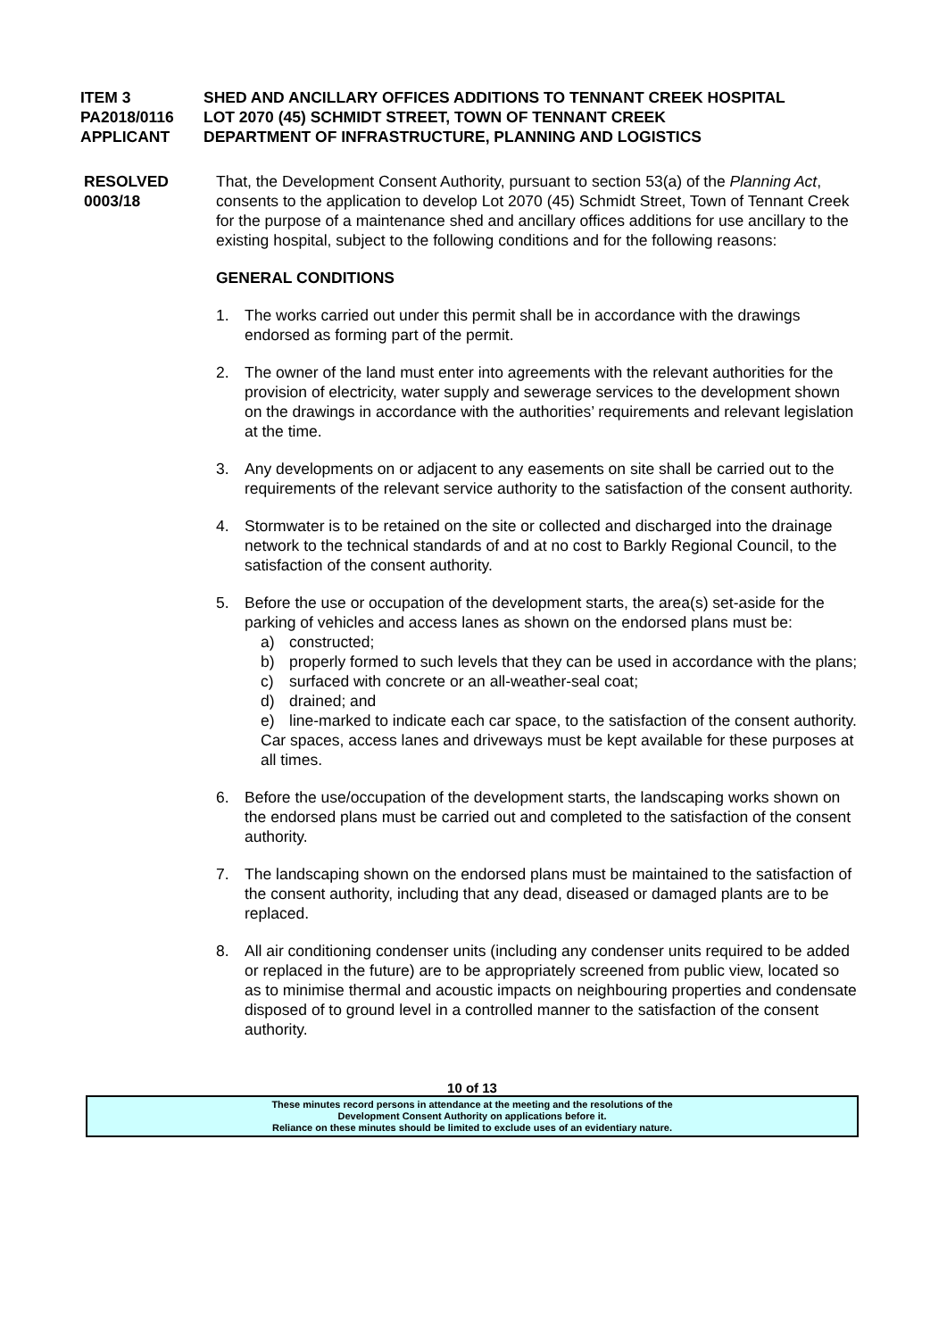ITEM 3 SHED AND ANCILLARY OFFICES ADDITIONS TO TENNANT CREEK HOSPITAL
PA2018/0116 LOT 2070 (45) SCHMIDT STREET, TOWN OF TENNANT CREEK
APPLICANT DEPARTMENT OF INFRASTRUCTURE, PLANNING AND LOGISTICS
RESOLVED
0003/18
That, the Development Consent Authority, pursuant to section 53(a) of the Planning Act, consents to the application to develop Lot 2070 (45) Schmidt Street, Town of Tennant Creek for the purpose of a maintenance shed and ancillary offices additions for use ancillary to the existing hospital, subject to the following conditions and for the following reasons:
GENERAL CONDITIONS
1. The works carried out under this permit shall be in accordance with the drawings endorsed as forming part of the permit.
2. The owner of the land must enter into agreements with the relevant authorities for the provision of electricity, water supply and sewerage services to the development shown on the drawings in accordance with the authorities’ requirements and relevant legislation at the time.
3. Any developments on or adjacent to any easements on site shall be carried out to the requirements of the relevant service authority to the satisfaction of the consent authority.
4. Stormwater is to be retained on the site or collected and discharged into the drainage network to the technical standards of and at no cost to Barkly Regional Council, to the satisfaction of the consent authority.
5. Before the use or occupation of the development starts, the area(s) set-aside for the parking of vehicles and access lanes as shown on the endorsed plans must be:
a) constructed;
b) properly formed to such levels that they can be used in accordance with the plans;
c) surfaced with concrete or an all-weather-seal coat;
d) drained; and
e) line-marked to indicate each car space, to the satisfaction of the consent authority.
Car spaces, access lanes and driveways must be kept available for these purposes at all times.
6. Before the use/occupation of the development starts, the landscaping works shown on the endorsed plans must be carried out and completed to the satisfaction of the consent authority.
7. The landscaping shown on the endorsed plans must be maintained to the satisfaction of the consent authority, including that any dead, diseased or damaged plants are to be replaced.
8. All air conditioning condenser units (including any condenser units required to be added or replaced in the future) are to be appropriately screened from public view, located so as to minimise thermal and acoustic impacts on neighbouring properties and condensate disposed of to ground level in a controlled manner to the satisfaction of the consent authority.
10 of 13
These minutes record persons in attendance at the meeting and the resolutions of the
Development Consent Authority on applications before it.
Reliance on these minutes should be limited to exclude uses of an evidentiary nature.